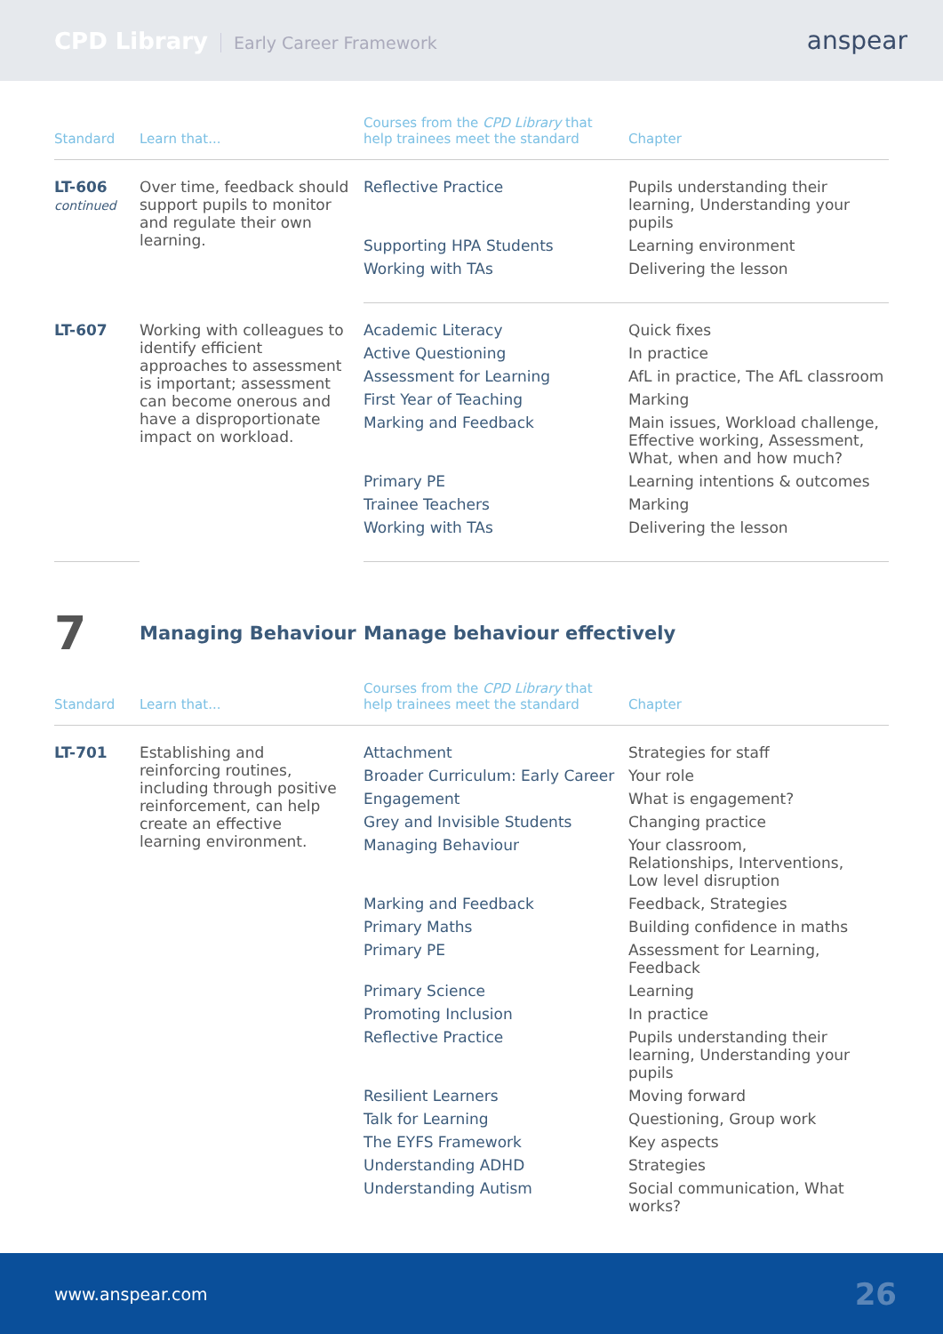CPD Library Early Career Framework
anspear
| Standard | Learn that... | Courses from the CPD Library that help trainees meet the standard | Chapter |
| --- | --- | --- | --- |
| LT-606 continued | Over time, feedback should support pupils to monitor and regulate their own learning. | Reflective Practice | Pupils understanding their learning, Understanding your pupils |
| | | Supporting HPA Students | Learning environment |
| | | Working with TAs | Delivering the lesson |
| LT-607 | Working with colleagues to identify efficient approaches to assessment is important; assessment can become onerous and have a disproportionate impact on workload. | Academic Literacy | Quick fixes |
| | | Active Questioning | In practice |
| | | Assessment for Learning | AfL in practice, The AfL classroom |
| | | First Year of Teaching | Marking |
| | | Marking and Feedback | Main issues, Workload challenge, Effective working, Assessment, What, when and how much? |
| | | Primary PE | Learning intentions & outcomes |
| | | Trainee Teachers | Marking |
| | | Working with TAs | Delivering the lesson |
7
Managing Behaviour Manage behaviour effectively
| Standard | Learn that... | Courses from the CPD Library that help trainees meet the standard | Chapter |
| --- | --- | --- | --- |
| LT-701 | Establishing and reinforcing routines, including through positive reinforcement, can help create an effective learning environment. | Attachment | Strategies for staff |
| | | Broader Curriculum: Early Career | Your role |
| | | Engagement | What is engagement? |
| | | Grey and Invisible Students | Changing practice |
| | | Managing Behaviour | Your classroom, Relationships, Interventions, Low level disruption |
| | | Marking and Feedback | Feedback, Strategies |
| | | Primary Maths | Building confidence in maths |
| | | Primary PE | Assessment for Learning, Feedback |
| | | Primary Science | Learning |
| | | Promoting Inclusion | In practice |
| | | Reflective Practice | Pupils understanding their learning, Understanding your pupils |
| | | Resilient Learners | Moving forward |
| | | Talk for Learning | Questioning, Group work |
| | | The EYFS Framework | Key aspects |
| | | Understanding ADHD | Strategies |
| | | Understanding Autism | Social communication, What works? |
www.anspear.com 26